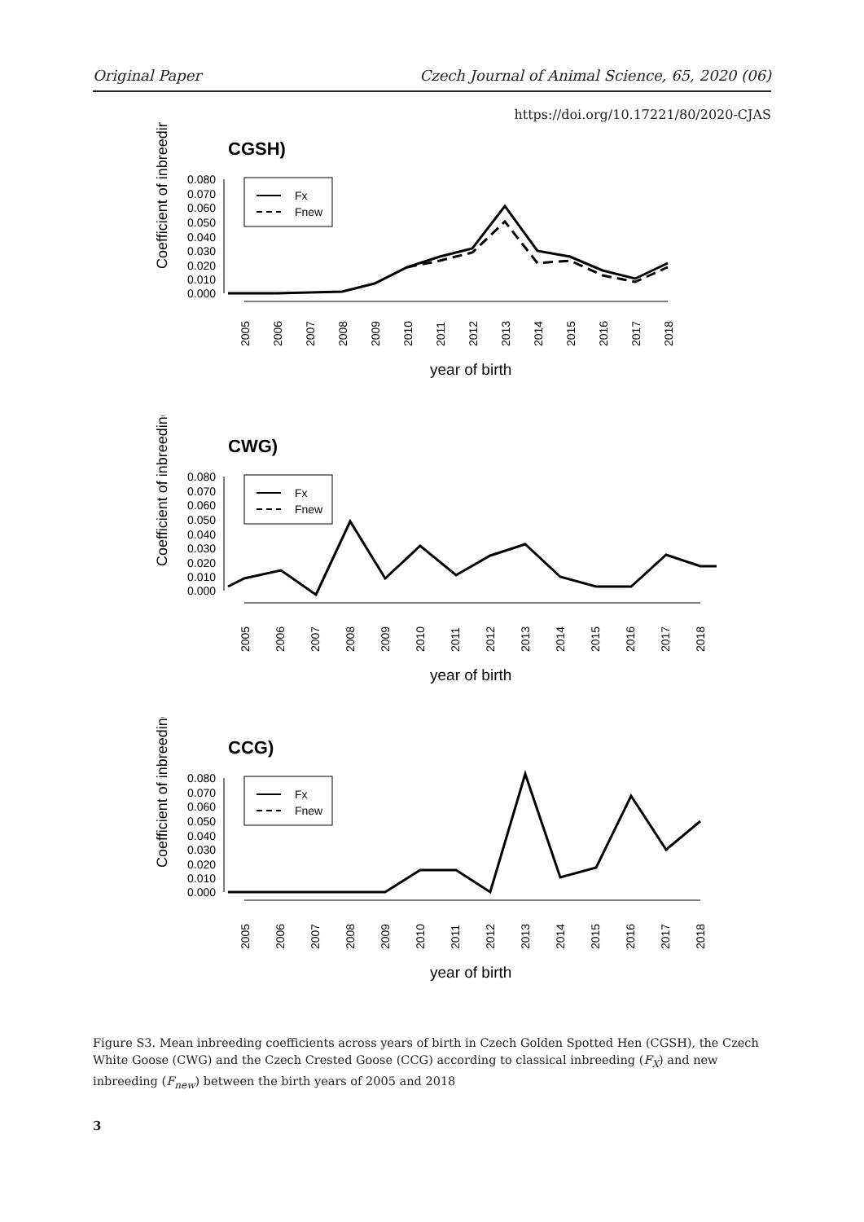Original Paper Czech Journal of Animal Science, 65, 2020 (06)
https://doi.org/10.17221/80/2020-CJAS
CGSH)
Coefficient of inbreeding
0.080
0.070
0.060
0.050
0.040
0.030
0.020
0.010
0.000
Fx
Fnew
2005
2006
2007
2008
2009
2010
2011
2012
2013
2014
2015
2016
2017
2018
year of birth
CWG)
Coefficient of inbreeding
0.080
0.070
0.060
0.050
0.040
0.030
0.020
0.010
0.000
Fx
Fnew
2005
2006
2007
2008
2009
2010
2011
2012
2013
2014
2015
2016
2017
2018
year of birth
CCG)
Coefficient of inbreeding
0.080
0.070
0.060
0.050
0.040
0.030
0.020
0.010
0.000
Fx
Fnew
2005
2006
2007
2008
2009
2010
2011
2012
2013
2014
2015
2016
2017
2018
year of birth
Figure S3. Mean inbreeding coefficients across years of birth in Czech Golden Spotted Hen (CGSH), the Czech White Goose (CWG) and the Czech Crested Goose (CCG) according to classical inbreeding (F<sub>X</sub>) and new inbreeding (F<sub>new</sub>) between the birth years of 2005 and 2018
3